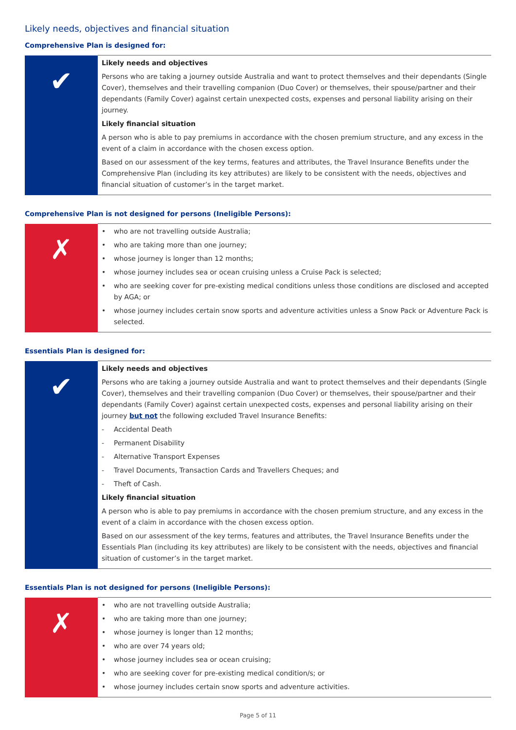Likely needs, objectives and financial situation
Comprehensive Plan is designed for:
| ✔ | Likely needs and objectives Persons who are taking a journey outside Australia and want to protect themselves and their dependants (Single Cover), themselves and their travelling companion (Duo Cover) or themselves, their spouse/partner and their dependants (Family Cover) against certain unexpected costs, expenses and personal liability arising on their journey. Likely financial situation A person who is able to pay premiums in accordance with the chosen premium structure, and any excess in the event of a claim in accordance with the chosen excess option. Based on our assessment of the key terms, features and attributes, the Travel Insurance Benefits under the Comprehensive Plan (including its key attributes) are likely to be consistent with the needs, objectives and financial situation of customer’s in the target market. |
Comprehensive Plan is not designed for persons (Ineligible Persons):
| ✗ | • who are not travelling outside Australia; • who are taking more than one journey; • whose journey is longer than 12 months; • whose journey includes sea or ocean cruising unless a Cruise Pack is selected; • who are seeking cover for pre-existing medical conditions unless those conditions are disclosed and accepted by AGA; or • whose journey includes certain snow sports and adventure activities unless a Snow Pack or Adventure Pack is selected. |
Essentials Plan is designed for:
| ✔ | Likely needs and objectives Persons who are taking a journey outside Australia and want to protect themselves and their dependants (Single Cover), themselves and their travelling companion (Duo Cover) or themselves, their spouse/partner and their dependants (Family Cover) against certain unexpected costs, expenses and personal liability arising on their journey but not the following excluded Travel Insurance Benefits: - Accidental Death - Permanent Disability - Alternative Transport Expenses - Travel Documents, Transaction Cards and Travellers Cheques; and - Theft of Cash. Likely financial situation A person who is able to pay premiums in accordance with the chosen premium structure, and any excess in the event of a claim in accordance with the chosen excess option. Based on our assessment of the key terms, features and attributes, the Travel Insurance Benefits under the Essentials Plan (including its key attributes) are likely to be consistent with the needs, objectives and financial situation of customer’s in the target market. |
Essentials Plan is not designed for persons (Ineligible Persons):
| ✗ | • who are not travelling outside Australia; • who are taking more than one journey; • whose journey is longer than 12 months; • who are over 74 years old; • whose journey includes sea or ocean cruising; • who are seeking cover for pre-existing medical condition/s; or • whose journey includes certain snow sports and adventure activities. |
Page 5 of 11